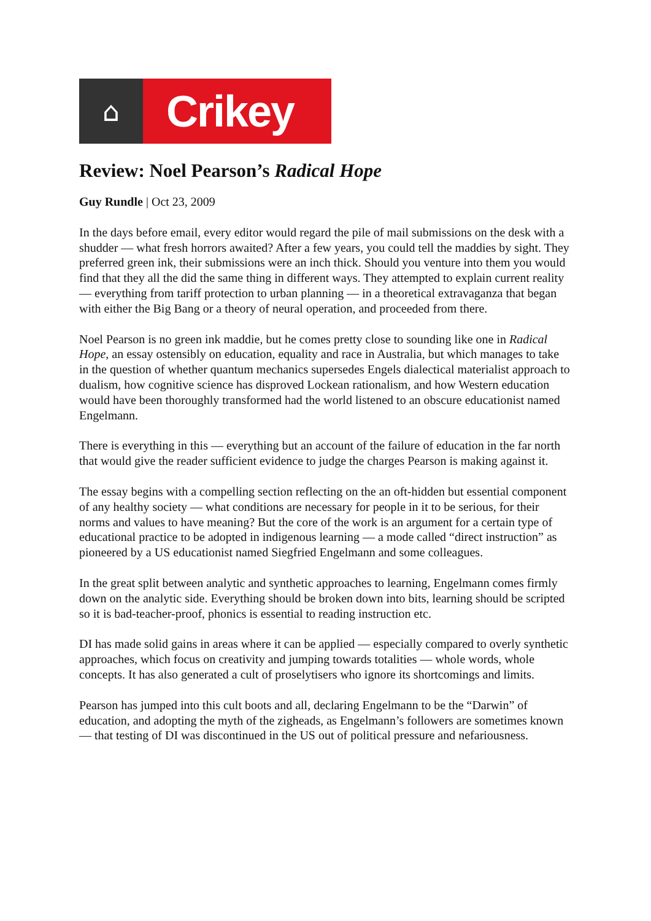⌂
Crikey
Review: Noel Pearson’s Radical Hope
Guy Rundle | Oct 23, 2009
In the days before email, every editor would regard the pile of mail submissions on the desk with a shudder — what fresh horrors awaited? After a few years, you could tell the maddies by sight. They preferred green ink, their submissions were an inch thick. Should you venture into them you would find that they all the did the same thing in different ways. They attempted to explain current reality — everything from tariff protection to urban planning — in a theoretical extravaganza that began with either the Big Bang or a theory of neural operation, and proceeded from there.
Noel Pearson is no green ink maddie, but he comes pretty close to sounding like one in Radical Hope, an essay ostensibly on education, equality and race in Australia, but which manages to take in the question of whether quantum mechanics supersedes Engels dialectical materialist approach to dualism, how cognitive science has disproved Lockean rationalism, and how Western education would have been thoroughly transformed had the world listened to an obscure educationist named Engelmann.
There is everything in this — everything but an account of the failure of education in the far north that would give the reader sufficient evidence to judge the charges Pearson is making against it.
The essay begins with a compelling section reflecting on the an oft-hidden but essential component of any healthy society — what conditions are necessary for people in it to be serious, for their norms and values to have meaning? But the core of the work is an argument for a certain type of educational practice to be adopted in indigenous learning — a mode called “direct instruction” as pioneered by a US educationist named Siegfried Engelmann and some colleagues.
In the great split between analytic and synthetic approaches to learning, Engelmann comes firmly down on the analytic side. Everything should be broken down into bits, learning should be scripted so it is bad-teacher-proof, phonics is essential to reading instruction etc.
DI has made solid gains in areas where it can be applied — especially compared to overly synthetic approaches, which focus on creativity and jumping towards totalities — whole words, whole concepts. It has also generated a cult of proselytisers who ignore its shortcomings and limits.
Pearson has jumped into this cult boots and all, declaring Engelmann to be the “Darwin” of education, and adopting the myth of the zigheads, as Engelmann’s followers are sometimes known — that testing of DI was discontinued in the US out of political pressure and nefariousness.